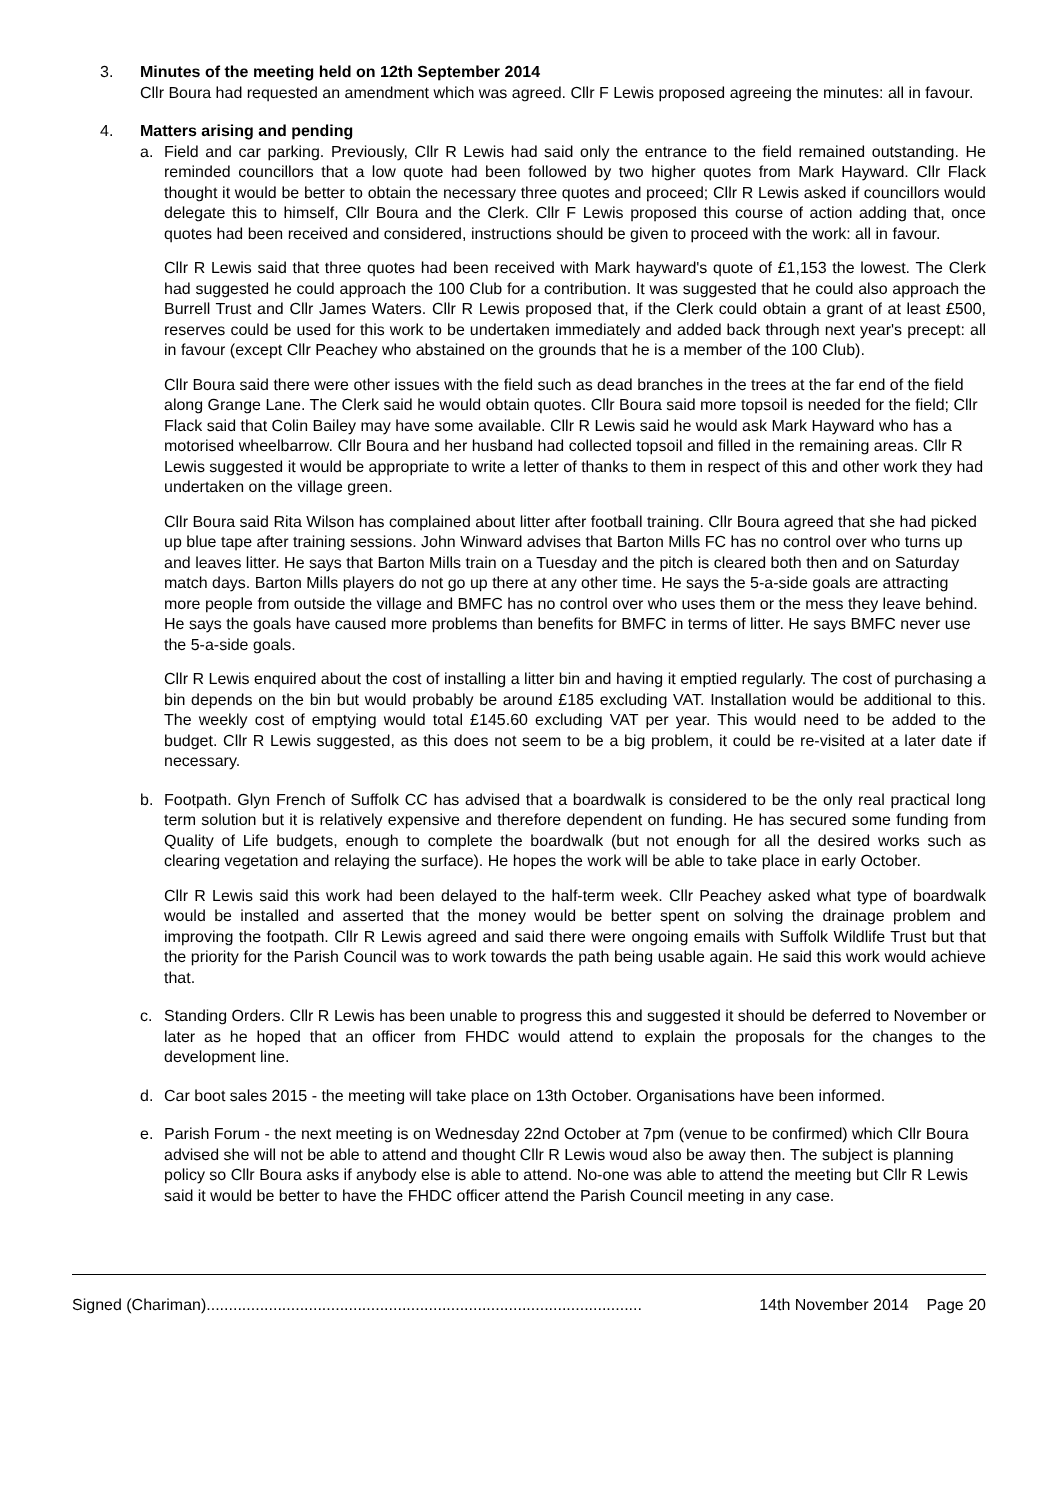3. Minutes of the meeting held on 12th September 2014
Cllr Boura had requested an amendment which was agreed. Cllr F Lewis proposed agreeing the minutes: all in favour.
4. Matters arising and pending
a. Field and car parking. Previously, Cllr R Lewis had said only the entrance to the field remained outstanding. He reminded councillors that a low quote had been followed by two higher quotes from Mark Hayward. Cllr Flack thought it would be better to obtain the necessary three quotes and proceed; Cllr R Lewis asked if councillors would delegate this to himself, Cllr Boura and the Clerk. Cllr F Lewis proposed this course of action adding that, once quotes had been received and considered, instructions should be given to proceed with the work: all in favour.
Cllr R Lewis said that three quotes had been received with Mark hayward's quote of £1,153 the lowest. The Clerk had suggested he could approach the 100 Club for a contribution. It was suggested that he could also approach the Burrell Trust and Cllr James Waters. Cllr R Lewis proposed that, if the Clerk could obtain a grant of at least £500, reserves could be used for this work to be undertaken immediately and added back through next year's precept: all in favour (except Cllr Peachey who abstained on the grounds that he is a member of the 100 Club).
Cllr Boura said there were other issues with the field such as dead branches in the trees at the far end of the field along Grange Lane. The Clerk said he would obtain quotes. Cllr Boura said more topsoil is needed for the field; Cllr Flack said that Colin Bailey may have some available. Cllr R Lewis said he would ask Mark Hayward who has a motorised wheelbarrow. Cllr Boura and her husband had collected topsoil and filled in the remaining areas. Cllr R Lewis suggested it would be appropriate to write a letter of thanks to them in respect of this and other work they had undertaken on the village green.
Cllr Boura said Rita Wilson has complained about litter after football training. Cllr Boura agreed that she had picked up blue tape after training sessions. John Winward advises that Barton Mills FC has no control over who turns up and leaves litter. He says that Barton Mills train on a Tuesday and the pitch is cleared both then and on Saturday match days. Barton Mills players do not go up there at any other time. He says the 5-a-side goals are attracting more people from outside the village and BMFC has no control over who uses them or the mess they leave behind. He says the goals have caused more problems than benefits for BMFC in terms of litter. He says BMFC never use the 5-a-side goals.
Cllr R Lewis enquired about the cost of installing a litter bin and having it emptied regularly. The cost of purchasing a bin depends on the bin but would probably be around £185 excluding VAT. Installation would be additional to this. The weekly cost of emptying would total £145.60 excluding VAT per year. This would need to be added to the budget. Cllr R Lewis suggested, as this does not seem to be a big problem, it could be re-visited at a later date if necessary.
b. Footpath. Glyn French of Suffolk CC has advised that a boardwalk is considered to be the only real practical long term solution but it is relatively expensive and therefore dependent on funding. He has secured some funding from Quality of Life budgets, enough to complete the boardwalk (but not enough for all the desired works such as clearing vegetation and relaying the surface). He hopes the work will be able to take place in early October.
Cllr R Lewis said this work had been delayed to the half-term week. Cllr Peachey asked what type of boardwalk would be installed and asserted that the money would be better spent on solving the drainage problem and improving the footpath. Cllr R Lewis agreed and said there were ongoing emails with Suffolk Wildlife Trust but that the priority for the Parish Council was to work towards the path being usable again. He said this work would achieve that.
c. Standing Orders. Cllr R Lewis has been unable to progress this and suggested it should be deferred to November or later as he hoped that an officer from FHDC would attend to explain the proposals for the changes to the development line.
d. Car boot sales 2015 - the meeting will take place on 13th October. Organisations have been informed.
e. Parish Forum - the next meeting is on Wednesday 22nd October at 7pm (venue to be confirmed) which Cllr Boura advised she will not be able to attend and thought Cllr R Lewis woud also be away then. The subject is planning policy so Cllr Boura asks if anybody else is able to attend. No-one was able to attend the meeting but Cllr R Lewis said it would be better to have the FHDC officer attend the Parish Council meeting in any case.
Signed (Chariman).................................................................................................. 14th November 2014 Page 20